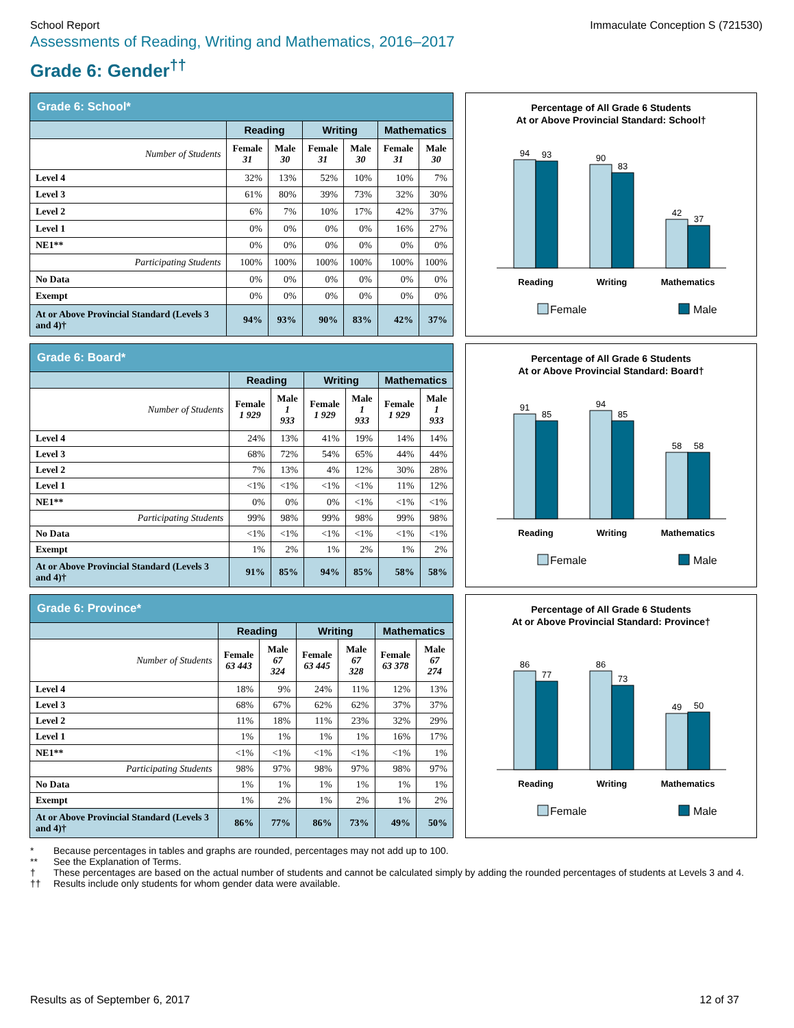School Report Immaculate Conception S (721530)
Assessments of Reading, Writing and Mathematics, 2016–2017
Grade 6: Gender<sup>††</sup>
| Grade 6: School* | | | | | | |
| --- | --- | --- | --- | --- | --- | --- |
| | Reading | | Writing | | Mathematics | |
| Number of Students | Female 31 | Male 30 | Female 31 | Male 30 | Female 31 | Male 30 |
| Level 4 | 32% | 13% | 52% | 10% | 10% | 7% |
| Level 3 | 61% | 80% | 39% | 73% | 32% | 30% |
| Level 2 | 6% | 7% | 10% | 17% | 42% | 37% |
| Level 1 | 0% | 0% | 0% | 0% | 16% | 27% |
| NE1** | 0% | 0% | 0% | 0% | 0% | 0% |
| Participating Students | 100% | 100% | 100% | 100% | 100% | 100% |
| No Data | 0% | 0% | 0% | 0% | 0% | 0% |
| Exempt | 0% | 0% | 0% | 0% | 0% | 0% |
| At or Above Provincial Standard (Levels 3 and 4)† | 94% | 93% | 90% | 83% | 42% | 37% |
Percentage of All Grade 6 Students
At or Above Provincial Standard: School†
94
93
90
83
42
37
Reading
Writing
Mathematics
Female
Male
| Grade 6: Board* | | | | | | |
| --- | --- | --- | --- | --- | --- | --- |
| | Reading | | Writing | | Mathematics | |
| Number of Students | Female 1 929 | Male 1 933 | Female 1 929 | Male 1 933 | Female 1 929 | Male 1 933 |
| Level 4 | 24% | 13% | 41% | 19% | 14% | 14% |
| Level 3 | 68% | 72% | 54% | 65% | 44% | 44% |
| Level 2 | 7% | 13% | 4% | 12% | 30% | 28% |
| Level 1 | <1% | <1% | <1% | <1% | 11% | 12% |
| NE1** | 0% | 0% | 0% | <1% | <1% | <1% |
| Participating Students | 99% | 98% | 99% | 98% | 99% | 98% |
| No Data | <1% | <1% | <1% | <1% | <1% | <1% |
| Exempt | 1% | 2% | 1% | 2% | 1% | 2% |
| At or Above Provincial Standard (Levels 3 and 4)† | 91% | 85% | 94% | 85% | 58% | 58% |
Percentage of All Grade 6 Students
At or Above Provincial Standard: Board†
91
85
94
85
58
58
Reading
Writing
Mathematics
Female
Male
| Grade 6: Province* | | | | | | |
| --- | --- | --- | --- | --- | --- | --- |
| | Reading | | Writing | | Mathematics | |
| Number of Students | Female 63 443 | Male 67 324 | Female 63 445 | Male 67 328 | Female 63 378 | Male 67 274 |
| Level 4 | 18% | 9% | 24% | 11% | 12% | 13% |
| Level 3 | 68% | 67% | 62% | 62% | 37% | 37% |
| Level 2 | 11% | 18% | 11% | 23% | 32% | 29% |
| Level 1 | 1% | 1% | 1% | 1% | 16% | 17% |
| NE1** | <1% | <1% | <1% | <1% | <1% | 1% |
| Participating Students | 98% | 97% | 98% | 97% | 98% | 97% |
| No Data | 1% | 1% | 1% | 1% | 1% | 1% |
| Exempt | 1% | 2% | 1% | 2% | 1% | 2% |
| At or Above Provincial Standard (Levels 3 and 4)† | 86% | 77% | 86% | 73% | 49% | 50% |
Percentage of All Grade 6 Students
At or Above Provincial Standard: Province†
86
77
86
73
49
50
Reading
Writing
Mathematics
Female
Male
* Because percentages in tables and graphs are rounded, percentages may not add up to 100.
** See the Explanation of Terms.
† These percentages are based on the actual number of students and cannot be calculated simply by adding the rounded percentages of students at Levels 3 and 4.
†† Results include only students for whom gender data were available.
Results as of September 6, 2017 12 of 37